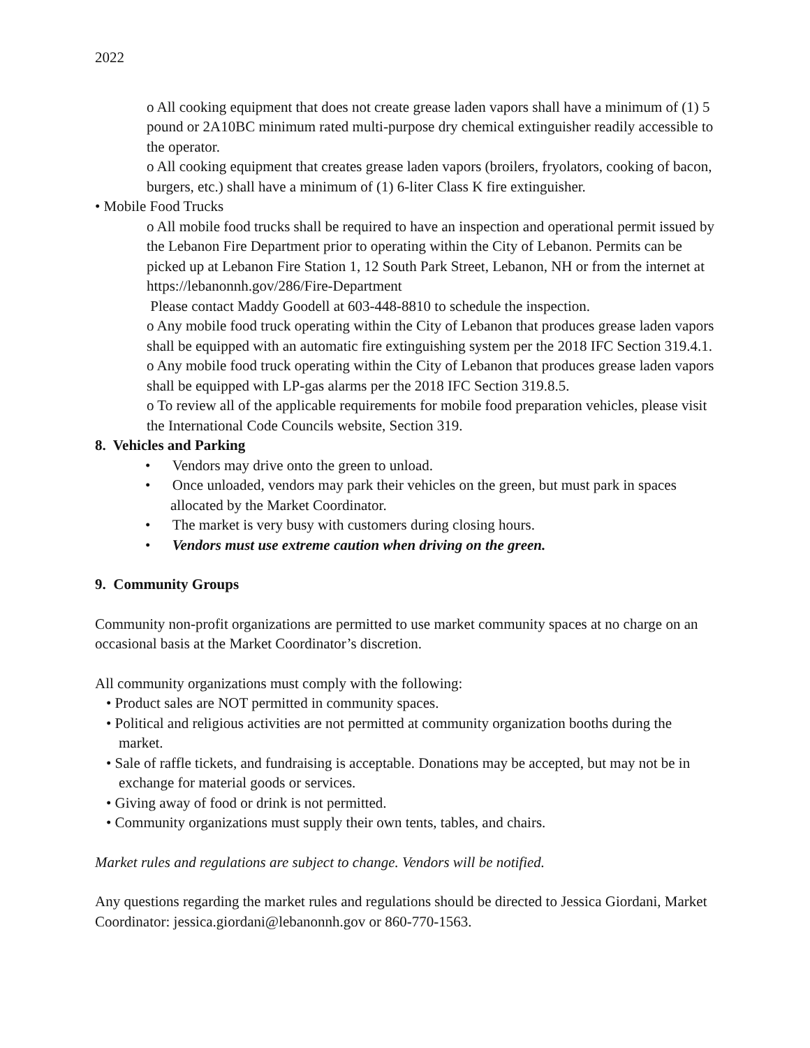2022
o All cooking equipment that does not create grease laden vapors shall have a minimum of (1) 5 pound or 2A10BC minimum rated multi-purpose dry chemical extinguisher readily accessible to the operator.
o All cooking equipment that creates grease laden vapors (broilers, fryolators, cooking of bacon, burgers, etc.) shall have a minimum of (1) 6-liter Class K fire extinguisher.
• Mobile Food Trucks
o All mobile food trucks shall be required to have an inspection and operational permit issued by the Lebanon Fire Department prior to operating within the City of Lebanon. Permits can be picked up at Lebanon Fire Station 1, 12 South Park Street, Lebanon, NH or from the internet at https://lebanonnh.gov/286/Fire-Department
Please contact Maddy Goodell at 603-448-8810 to schedule the inspection.
o Any mobile food truck operating within the City of Lebanon that produces grease laden vapors shall be equipped with an automatic fire extinguishing system per the 2018 IFC Section 319.4.1.
o Any mobile food truck operating within the City of Lebanon that produces grease laden vapors shall be equipped with LP-gas alarms per the 2018 IFC Section 319.8.5.
o To review all of the applicable requirements for mobile food preparation vehicles, please visit the International Code Councils website, Section 319.
8. Vehicles and Parking
• Vendors may drive onto the green to unload.
• Once unloaded, vendors may park their vehicles on the green, but must park in spaces allocated by the Market Coordinator.
• The market is very busy with customers during closing hours.
• Vendors must use extreme caution when driving on the green.
9. Community Groups
Community non-profit organizations are permitted to use market community spaces at no charge on an occasional basis at the Market Coordinator’s discretion.
All community organizations must comply with the following:
• Product sales are NOT permitted in community spaces.
• Political and religious activities are not permitted at community organization booths during the market.
• Sale of raffle tickets, and fundraising is acceptable. Donations may be accepted, but may not be in exchange for material goods or services.
• Giving away of food or drink is not permitted.
• Community organizations must supply their own tents, tables, and chairs.
Market rules and regulations are subject to change. Vendors will be notified.
Any questions regarding the market rules and regulations should be directed to Jessica Giordani, Market Coordinator: jessica.giordani@lebanonnh.gov or 860-770-1563.